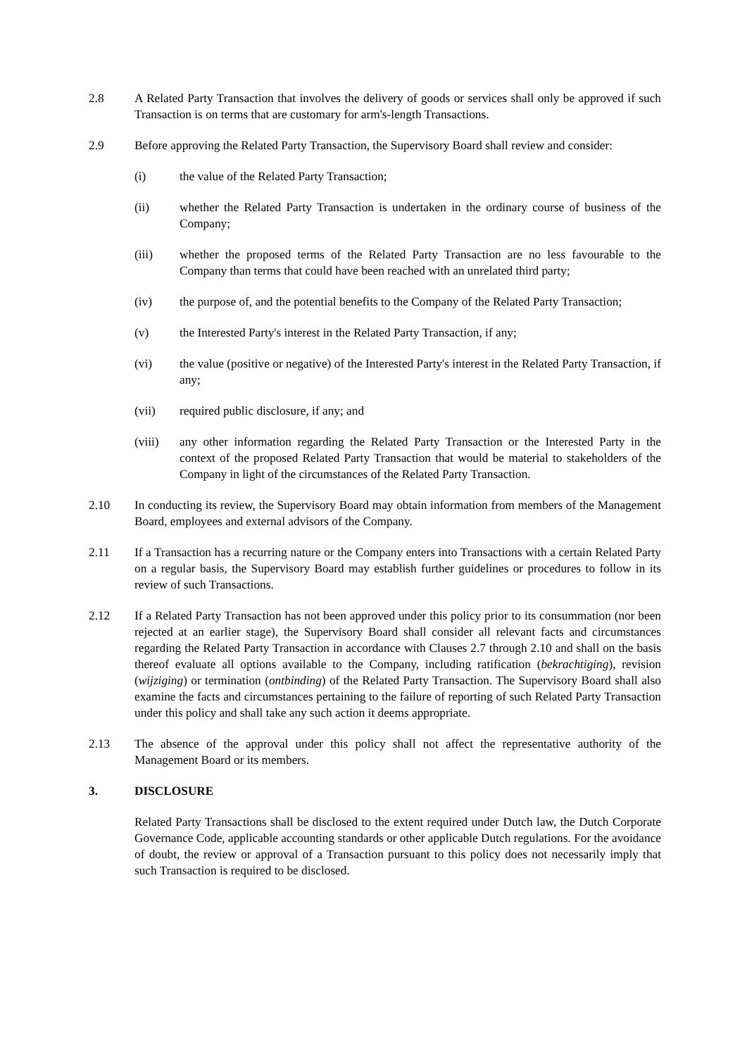2.8 A Related Party Transaction that involves the delivery of goods or services shall only be approved if such Transaction is on terms that are customary for arm's-length Transactions.
2.9 Before approving the Related Party Transaction, the Supervisory Board shall review and consider:
(i) the value of the Related Party Transaction;
(ii) whether the Related Party Transaction is undertaken in the ordinary course of business of the Company;
(iii) whether the proposed terms of the Related Party Transaction are no less favourable to the Company than terms that could have been reached with an unrelated third party;
(iv) the purpose of, and the potential benefits to the Company of the Related Party Transaction;
(v) the Interested Party's interest in the Related Party Transaction, if any;
(vi) the value (positive or negative) of the Interested Party's interest in the Related Party Transaction, if any;
(vii) required public disclosure, if any; and
(viii) any other information regarding the Related Party Transaction or the Interested Party in the context of the proposed Related Party Transaction that would be material to stakeholders of the Company in light of the circumstances of the Related Party Transaction.
2.10 In conducting its review, the Supervisory Board may obtain information from members of the Management Board, employees and external advisors of the Company.
2.11 If a Transaction has a recurring nature or the Company enters into Transactions with a certain Related Party on a regular basis, the Supervisory Board may establish further guidelines or procedures to follow in its review of such Transactions.
2.12 If a Related Party Transaction has not been approved under this policy prior to its consummation (nor been rejected at an earlier stage), the Supervisory Board shall consider all relevant facts and circumstances regarding the Related Party Transaction in accordance with Clauses 2.7 through 2.10 and shall on the basis thereof evaluate all options available to the Company, including ratification (bekrachtiging), revision (wijziging) or termination (ontbinding) of the Related Party Transaction. The Supervisory Board shall also examine the facts and circumstances pertaining to the failure of reporting of such Related Party Transaction under this policy and shall take any such action it deems appropriate.
2.13 The absence of the approval under this policy shall not affect the representative authority of the Management Board or its members.
3. DISCLOSURE
Related Party Transactions shall be disclosed to the extent required under Dutch law, the Dutch Corporate Governance Code, applicable accounting standards or other applicable Dutch regulations. For the avoidance of doubt, the review or approval of a Transaction pursuant to this policy does not necessarily imply that such Transaction is required to be disclosed.